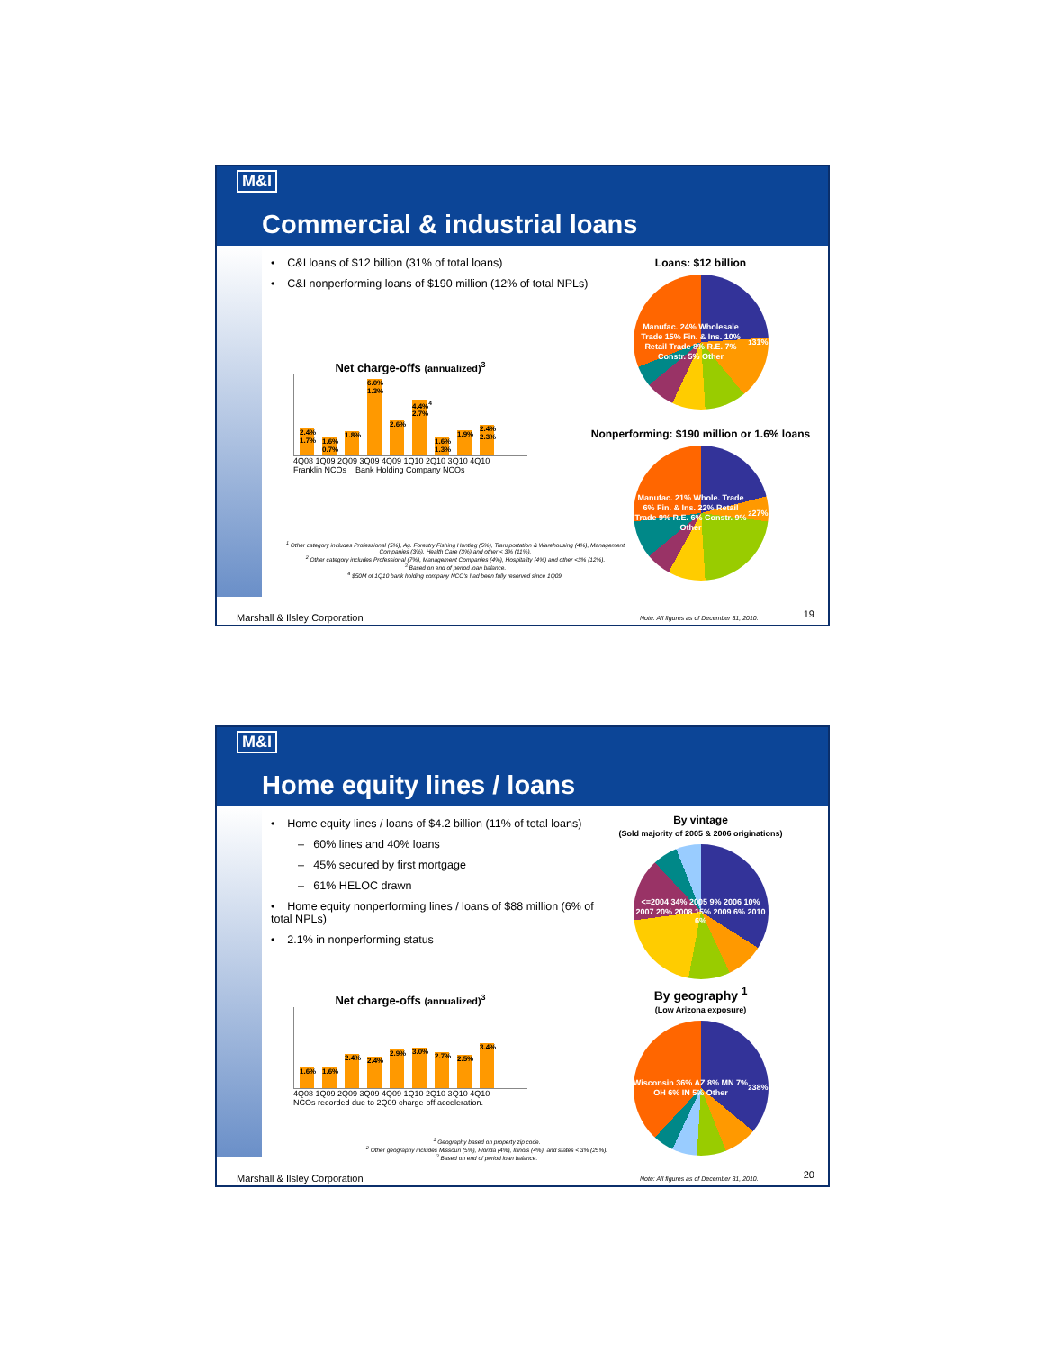M&I
Commercial & industrial loans
• C&I loans of $12 billion (31% of total loans)
• C&I nonperforming loans of $190 million (12% of total NPLs)
Net charge-offs (annualized)<sup>3</sup>
2.4% 1.7%
1.6% 0.7%
1.8%
6.0% 1.3%
2.6%
4.4%<sup>4</sup> 2.7%
1.6% 1.3%
1.9%
2.4% 2.3%
4Q08 1Q09 2Q09 3Q09 4Q09 1Q10 2Q10 3Q10 4Q10
Franklin NCOs Bank Holding Company NCOs
<sup>1</sup> Other category includes Professional (5%), Ag. Forestry Fishing Hunting (5%), Transportation & Warehousing (4%), Management Companies (3%), Health Care (3%) and other < 3% (11%).
<sup>2</sup> Other category includes Professional (7%), Management Companies (4%), Hospitality (4%) and other <3% (12%).
<sup>3</sup> Based on end of period loan balance.
<sup>4</sup> $50M of 1Q10 bank holding company NCO's had been fully reserved since 1Q09.
Loans: $12 billion
Manufac. 24% Wholesale Trade 15% Fin. & Ins. 10% Retail Trade 8% R.E. 7% Constr. 5% Other<sup>1</sup> 31%
Nonperforming: $190 million or 1.6% loans
Manufac. 21% Whole. Trade 6% Fin. & Ins. 22% Retail Trade 9% R.E. 6% Constr. 9% Other<sup>2</sup> 27%
Marshall & Ilsley Corporation
Note: All figures as of December 31, 2010.
19
M&I
Home equity lines / loans
• Home equity lines / loans of $4.2 billion (11% of total loans)
– 60% lines and 40% loans
– 45% secured by first mortgage
– 61% HELOC drawn
• Home equity nonperforming lines / loans of $88 million (6% of total NPLs)
• 2.1% in nonperforming status
Net charge-offs (annualized)<sup>3</sup>
1.6%
1.6%
2.4%
2.4%
2.9%
3.0%
2.7%
2.5%
3.4%
4Q08 1Q09 2Q09 3Q09 4Q09 1Q10 2Q10 3Q10 4Q10
NCOs recorded due to 2Q09 charge-off acceleration.
<sup>1</sup> Geography based on property zip code.
<sup>2</sup> Other geography includes Missouri (5%), Florida (4%), Illinois (4%), and states < 3% (25%).
<sup>3</sup> Based on end of period loan balance.
By vintage
(Sold majority of 2005 & 2006 originations)
<=2004 34% 2005 9% 2006 10% 2007 20% 2008 15% 2009 6% 2010 6%
By geography <sup>1</sup>
(Low Arizona exposure)
Wisconsin 36% AZ 8% MN 7% OH 6% IN 5% Other<sup>2</sup> 38%
Marshall & Ilsley Corporation
Note: All figures as of December 31, 2010.
20